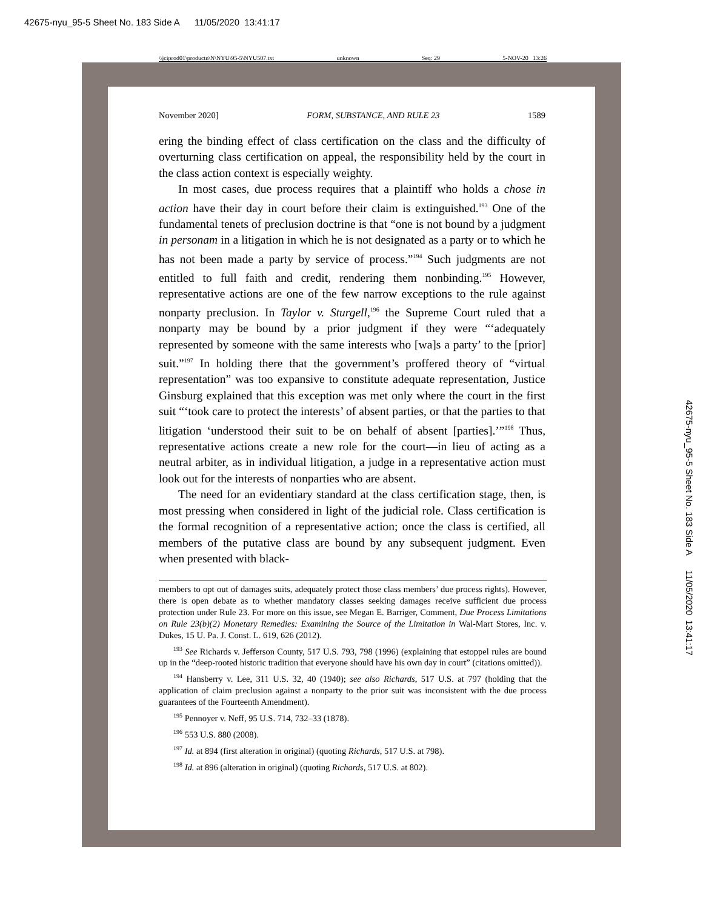42675-nyu_95-5 Sheet No. 183 Side A 11/05/2020 13:41:17
42675-nyu_95-5 Sheet No. 183 Side A 11/05/2020 13:41:17
\\jciprod01\productn\N\NYU\95-5\NYU507.txt unknown Seq: 29 5-NOV-20 13:26
November 2020] FORM, SUBSTANCE, AND RULE 23 1589
ering the binding effect of class certification on the class and the difficulty of overturning class certification on appeal, the responsibility held by the court in the class action context is especially weighty.
In most cases, due process requires that a plaintiff who holds a chose in action have their day in court before their claim is extinguished.<sup>193</sup> One of the fundamental tenets of preclusion doctrine is that “one is not bound by a judgment in personam in a litigation in which he is not designated as a party or to which he has not been made a party by service of process.”<sup>194</sup> Such judgments are not entitled to full faith and credit, rendering them nonbinding.<sup>195</sup> However, representative actions are one of the few narrow exceptions to the rule against nonparty preclusion. In Taylor v. Sturgell,<sup>196</sup> the Supreme Court ruled that a nonparty may be bound by a prior judgment if they were “‘adequately represented by someone with the same interests who [wa]s a party’ to the [prior] suit.”<sup>197</sup> In holding there that the government’s proffered theory of “virtual representation” was too expansive to constitute adequate representation, Justice Ginsburg explained that this exception was met only where the court in the first suit “‘took care to protect the interests’ of absent parties, or that the parties to that litigation ‘understood their suit to be on behalf of absent [parties].’”<sup>198</sup> Thus, representative actions create a new role for the court—in lieu of acting as a neutral arbiter, as in individual litigation, a judge in a representative action must look out for the interests of nonparties who are absent.
The need for an evidentiary standard at the class certification stage, then, is most pressing when considered in light of the judicial role. Class certification is the formal recognition of a representative action; once the class is certified, all members of the putative class are bound by any subsequent judgment. Even when presented with black-
members to opt out of damages suits, adequately protect those class members’ due process rights). However, there is open debate as to whether mandatory classes seeking damages receive sufficient due process protection under Rule 23. For more on this issue, see Megan E. Barriger, Comment, Due Process Limitations on Rule 23(b)(2) Monetary Remedies: Examining the Source of the Limitation in Wal-Mart Stores, Inc. v. Dukes, 15 U. Pa. J. Const. L. 619, 626 (2012).
<sup>193</sup> See Richards v. Jefferson County, 517 U.S. 793, 798 (1996) (explaining that estoppel rules are bound up in the “deep-rooted historic tradition that everyone should have his own day in court” (citations omitted)).
<sup>194</sup> Hansberry v. Lee, 311 U.S. 32, 40 (1940); see also Richards, 517 U.S. at 797 (holding that the application of claim preclusion against a nonparty to the prior suit was inconsistent with the due process guarantees of the Fourteenth Amendment).
<sup>195</sup> Pennoyer v. Neff, 95 U.S. 714, 732–33 (1878).
<sup>196</sup> 553 U.S. 880 (2008).
<sup>197</sup> Id. at 894 (first alteration in original) (quoting Richards, 517 U.S. at 798).
<sup>198</sup> Id. at 896 (alteration in original) (quoting Richards, 517 U.S. at 802).